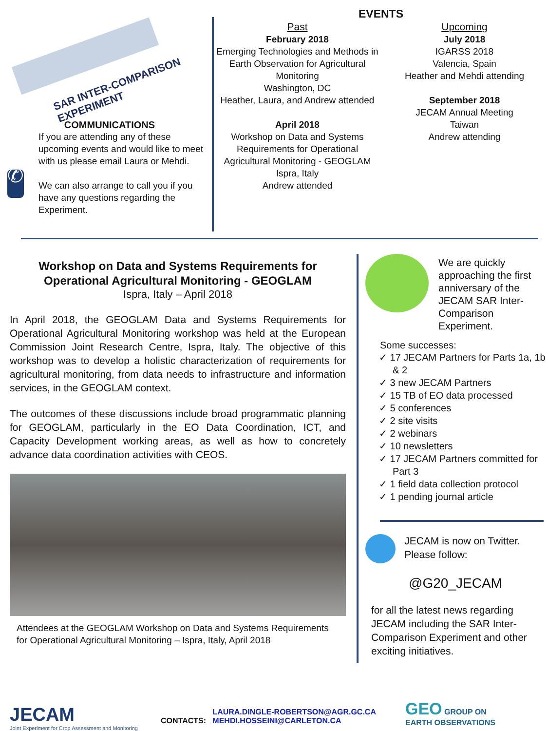SAR INTER-COMPARISON EXPERIMENT
COMMUNICATIONS
✆
If you are attending any of these upcoming events and would like to meet with us please email Laura or Mehdi.
We can also arrange to call you if you have any questions regarding the Experiment.
EVENTS
Past
February 2018
Emerging Technologies and Methods in Earth Observation for Agricultural Monitoring
Washington, DC
Heather, Laura, and Andrew attended
April 2018
Workshop on Data and Systems Requirements for Operational Agricultural Monitoring - GEOGLAM
Ispra, Italy
Andrew attended
Upcoming
July 2018
IGARSS 2018
Valencia, Spain
Heather and Mehdi attending
September 2018
JECAM Annual Meeting
Taiwan
Andrew attending
Workshop on Data and Systems Requirements for Operational Agricultural Monitoring - GEOGLAM
Ispra, Italy – April 2018
In April 2018, the GEOGLAM Data and Systems Requirements for Operational Agricultural Monitoring workshop was held at the European Commission Joint Research Centre, Ispra, Italy. The objective of this workshop was to develop a holistic characterization of requirements for agricultural monitoring, from data needs to infrastructure and information services, in the GEOGLAM context.
The outcomes of these discussions include broad programmatic planning for GEOGLAM, particularly in the EO Data Coordination, ICT, and Capacity Development working areas, as well as how to concretely advance data coordination activities with CEOS.
Attendees at the GEOGLAM Workshop on Data and Systems Requirements for Operational Agricultural Monitoring – Ispra, Italy, April 2018
We are quickly approaching the first anniversary of the JECAM SAR Inter-Comparison Experiment.
Some successes:
✓ 17 JECAM Partners for Parts 1a, 1b & 2
✓ 3 new JECAM Partners
✓ 15 TB of EO data processed
✓ 5 conferences
✓ 2 site visits
✓ 2 webinars
✓ 10 newsletters
✓ 17 JECAM Partners committed for Part 3
✓ 1 field data collection protocol
✓ 1 pending journal article
JECAM is now on Twitter. Please follow:
@G20_JECAM
for all the latest news regarding JECAM including the SAR Inter-Comparison Experiment and other exciting initiatives.
JECAM
Joint Experiment for Crop Assessment and Monitoring
CONTACTS:
LAURA.DINGLE-ROBERTSON@AGR.GC.CA
MEHDI.HOSSEINI@CARLETON.CA
GEO GROUP ON
EARTH OBSERVATIONS